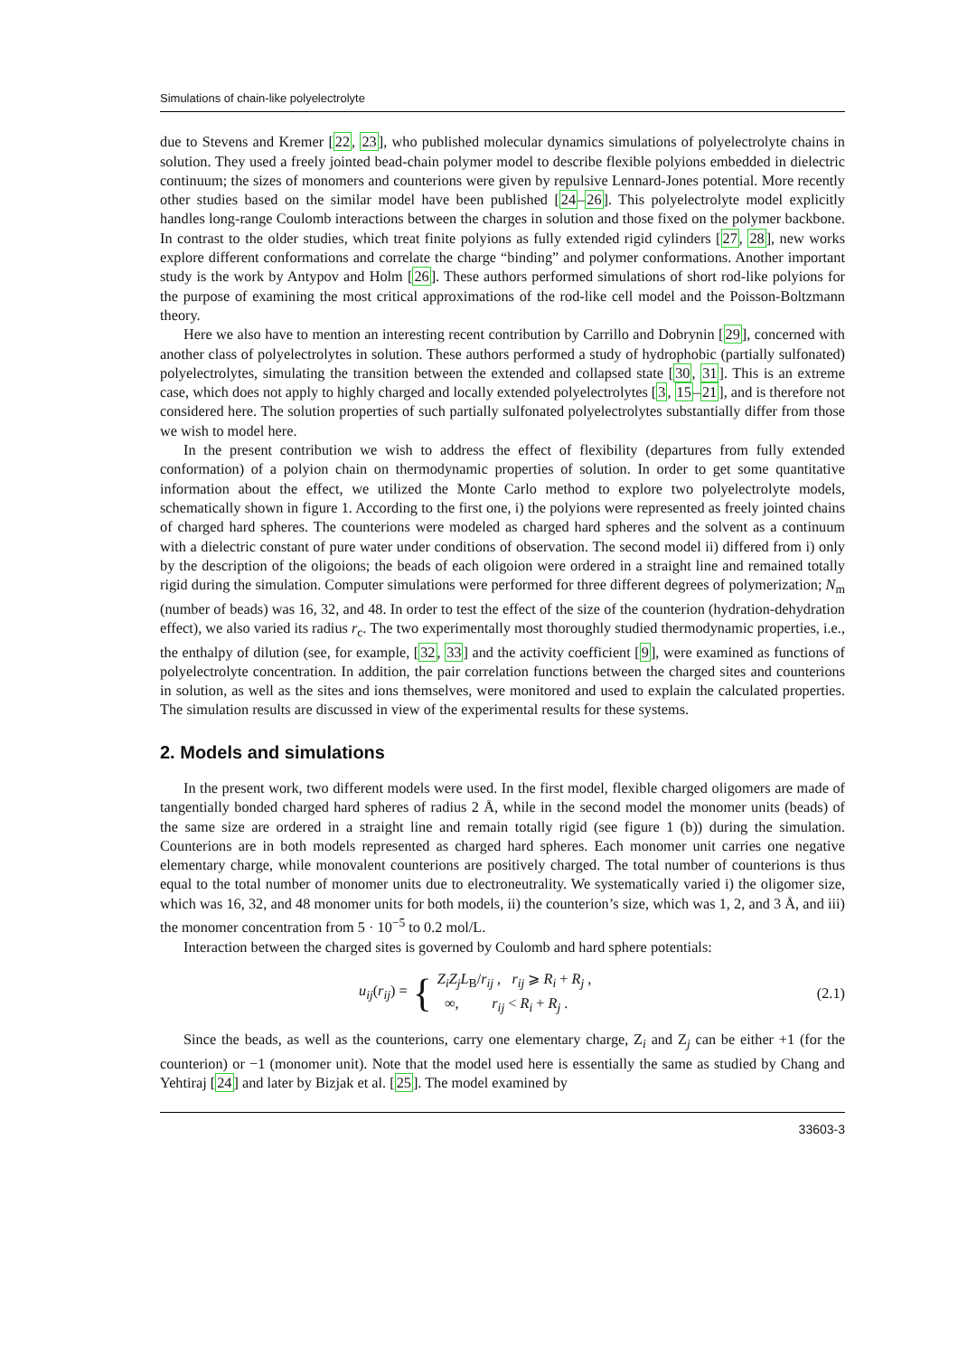Simulations of chain-like polyelectrolyte
due to Stevens and Kremer [22, 23], who published molecular dynamics simulations of polyelectrolyte chains in solution. They used a freely jointed bead-chain polymer model to describe flexible polyions embedded in dielectric continuum; the sizes of monomers and counterions were given by repulsive Lennard-Jones potential. More recently other studies based on the similar model have been published [24–26]. This polyelectrolyte model explicitly handles long-range Coulomb interactions between the charges in solution and those fixed on the polymer backbone. In contrast to the older studies, which treat finite polyions as fully extended rigid cylinders [27, 28], new works explore different conformations and correlate the charge “binding” and polymer conformations. Another important study is the work by Antypov and Holm [26]. These authors performed simulations of short rod-like polyions for the purpose of examining the most critical approximations of the rod-like cell model and the Poisson-Boltzmann theory.
Here we also have to mention an interesting recent contribution by Carrillo and Dobrynin [29], concerned with another class of polyelectrolytes in solution. These authors performed a study of hydrophobic (partially sulfonated) polyelectrolytes, simulating the transition between the extended and collapsed state [30, 31]. This is an extreme case, which does not apply to highly charged and locally extended polyelectrolytes [3, 15–21], and is therefore not considered here. The solution properties of such partially sulfonated polyelectrolytes substantially differ from those we wish to model here.
In the present contribution we wish to address the effect of flexibility (departures from fully extended conformation) of a polyion chain on thermodynamic properties of solution. In order to get some quantitative information about the effect, we utilized the Monte Carlo method to explore two polyelectrolyte models, schematically shown in figure 1. According to the first one, i) the polyions were represented as freely jointed chains of charged hard spheres. The counterions were modeled as charged hard spheres and the solvent as a continuum with a dielectric constant of pure water under conditions of observation. The second model ii) differed from i) only by the description of the oligoions; the beads of each oligoion were ordered in a straight line and remained totally rigid during the simulation. Computer simulations were performed for three different degrees of polymerization; N<sub>m</sub> (number of beads) was 16, 32, and 48. In order to test the effect of the size of the counterion (hydration-dehydration effect), we also varied its radius r<sub>c</sub>. The two experimentally most thoroughly studied thermodynamic properties, i.e., the enthalpy of dilution (see, for example, [32, 33] and the activity coefficient [9], were examined as functions of polyelectrolyte concentration. In addition, the pair correlation functions between the charged sites and counterions in solution, as well as the sites and ions themselves, were monitored and used to explain the calculated properties. The simulation results are discussed in view of the experimental results for these systems.
2. Models and simulations
In the present work, two different models were used. In the first model, flexible charged oligomers are made of tangentially bonded charged hard spheres of radius 2 Å, while in the second model the monomer units (beads) of the same size are ordered in a straight line and remain totally rigid (see figure 1 (b)) during the simulation. Counterions are in both models represented as charged hard spheres. Each monomer unit carries one negative elementary charge, while monovalent counterions are positively charged. The total number of counterions is thus equal to the total number of monomer units due to electroneutrality. We systematically varied i) the oligomer size, which was 16, 32, and 48 monomer units for both models, ii) the counterion’s size, which was 1, 2, and 3 Å, and iii) the monomer concentration from 5 · 10<sup>−5</sup> to 0.2 mol/L.
Interaction between the charged sites is governed by Coulomb and hard sphere potentials:
u<sub>ij</sub>(r<sub>ij</sub>) = {
Z<sub>i</sub>Z<sub>j</sub>L<sub>B</sub>/r<sub>ij</sub> , r<sub>ij</sub> ⩾ R<sub>i</sub> + R<sub>j</sub> ,
∞, r<sub>ij</sub> < R<sub>i</sub> + R<sub>j</sub> .
(2.1)
Since the beads, as well as the counterions, carry one elementary charge, Z<sub>i</sub> and Z<sub>j</sub> can be either +1 (for the counterion) or −1 (monomer unit). Note that the model used here is essentially the same as studied by Chang and Yehtiraj [24] and later by Bizjak et al. [25]. The model examined by
33603-3